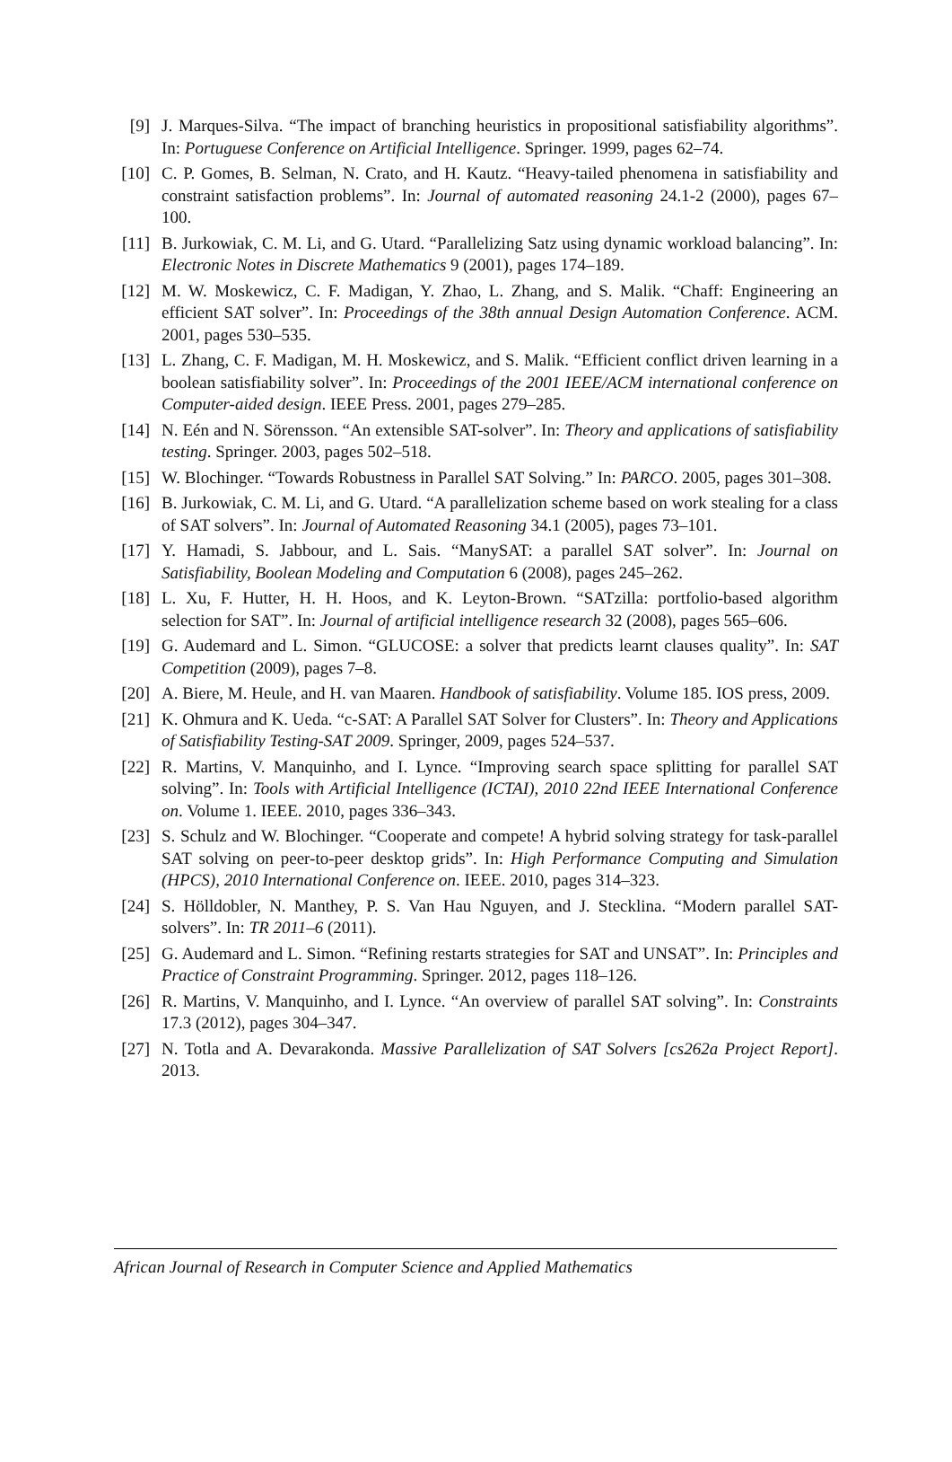[9] J. Marques-Silva. “The impact of branching heuristics in propositional satisfiability algorithms”. In: Portuguese Conference on Artificial Intelligence. Springer. 1999, pages 62–74.
[10] C. P. Gomes, B. Selman, N. Crato, and H. Kautz. “Heavy-tailed phenomena in satisfiability and constraint satisfaction problems”. In: Journal of automated reasoning 24.1-2 (2000), pages 67–100.
[11] B. Jurkowiak, C. M. Li, and G. Utard. “Parallelizing Satz using dynamic workload balancing”. In: Electronic Notes in Discrete Mathematics 9 (2001), pages 174–189.
[12] M. W. Moskewicz, C. F. Madigan, Y. Zhao, L. Zhang, and S. Malik. “Chaff: Engineering an efficient SAT solver”. In: Proceedings of the 38th annual Design Automation Conference. ACM. 2001, pages 530–535.
[13] L. Zhang, C. F. Madigan, M. H. Moskewicz, and S. Malik. “Efficient conflict driven learning in a boolean satisfiability solver”. In: Proceedings of the 2001 IEEE/ACM international conference on Computer-aided design. IEEE Press. 2001, pages 279–285.
[14] N. Eén and N. Sörensson. “An extensible SAT-solver”. In: Theory and applications of satisfiability testing. Springer. 2003, pages 502–518.
[15] W. Blochinger. “Towards Robustness in Parallel SAT Solving.” In: PARCO. 2005, pages 301–308.
[16] B. Jurkowiak, C. M. Li, and G. Utard. “A parallelization scheme based on work stealing for a class of SAT solvers”. In: Journal of Automated Reasoning 34.1 (2005), pages 73–101.
[17] Y. Hamadi, S. Jabbour, and L. Sais. “ManySAT: a parallel SAT solver”. In: Journal on Satisfiability, Boolean Modeling and Computation 6 (2008), pages 245–262.
[18] L. Xu, F. Hutter, H. H. Hoos, and K. Leyton-Brown. “SATzilla: portfolio-based algorithm selection for SAT”. In: Journal of artificial intelligence research 32 (2008), pages 565–606.
[19] G. Audemard and L. Simon. “GLUCOSE: a solver that predicts learnt clauses quality”. In: SAT Competition (2009), pages 7–8.
[20] A. Biere, M. Heule, and H. van Maaren. Handbook of satisfiability. Volume 185. IOS press, 2009.
[21] K. Ohmura and K. Ueda. “c-SAT: A Parallel SAT Solver for Clusters”. In: Theory and Applications of Satisfiability Testing-SAT 2009. Springer, 2009, pages 524–537.
[22] R. Martins, V. Manquinho, and I. Lynce. “Improving search space splitting for parallel SAT solving”. In: Tools with Artificial Intelligence (ICTAI), 2010 22nd IEEE International Conference on. Volume 1. IEEE. 2010, pages 336–343.
[23] S. Schulz and W. Blochinger. “Cooperate and compete! A hybrid solving strategy for task-parallel SAT solving on peer-to-peer desktop grids”. In: High Performance Computing and Simulation (HPCS), 2010 International Conference on. IEEE. 2010, pages 314–323.
[24] S. Hölldobler, N. Manthey, P. S. Van Hau Nguyen, and J. Stecklina. “Modern parallel SAT-solvers”. In: TR 2011–6 (2011).
[25] G. Audemard and L. Simon. “Refining restarts strategies for SAT and UNSAT”. In: Principles and Practice of Constraint Programming. Springer. 2012, pages 118–126.
[26] R. Martins, V. Manquinho, and I. Lynce. “An overview of parallel SAT solving”. In: Constraints 17.3 (2012), pages 304–347.
[27] N. Totla and A. Devarakonda. Massive Parallelization of SAT Solvers [cs262a Project Report]. 2013.
African Journal of Research in Computer Science and Applied Mathematics